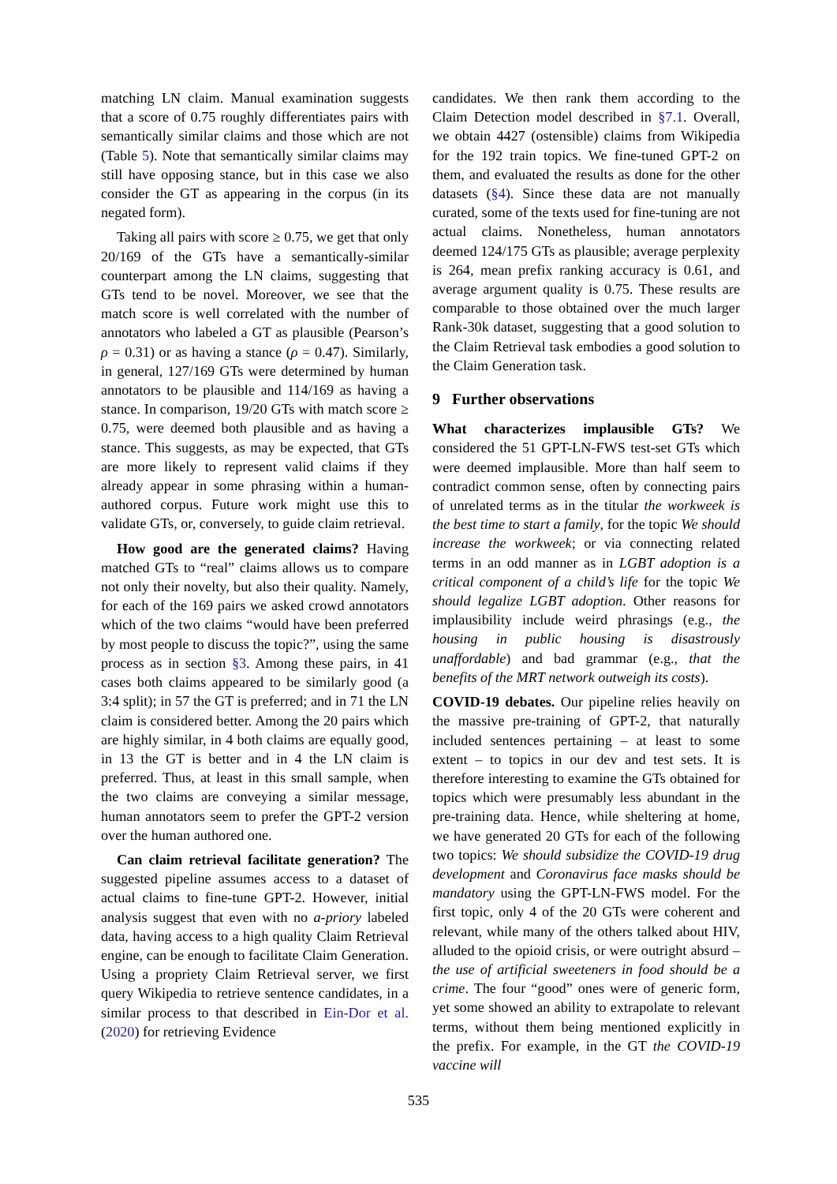matching LN claim. Manual examination suggests that a score of 0.75 roughly differentiates pairs with semantically similar claims and those which are not (Table 5). Note that semantically similar claims may still have opposing stance, but in this case we also consider the GT as appearing in the corpus (in its negated form).
Taking all pairs with score ≥ 0.75, we get that only 20/169 of the GTs have a semantically-similar counterpart among the LN claims, suggesting that GTs tend to be novel. Moreover, we see that the match score is well correlated with the number of annotators who labeled a GT as plausible (Pearson’s ρ = 0.31) or as having a stance (ρ = 0.47). Similarly, in general, 127/169 GTs were determined by human annotators to be plausible and 114/169 as having a stance. In comparison, 19/20 GTs with match score ≥ 0.75, were deemed both plausible and as having a stance. This suggests, as may be expected, that GTs are more likely to represent valid claims if they already appear in some phrasing within a human-authored corpus. Future work might use this to validate GTs, or, conversely, to guide claim retrieval.
How good are the generated claims? Having matched GTs to “real” claims allows us to compare not only their novelty, but also their quality. Namely, for each of the 169 pairs we asked crowd annotators which of the two claims “would have been preferred by most people to discuss the topic?”, using the same process as in section §3. Among these pairs, in 41 cases both claims appeared to be similarly good (a 3:4 split); in 57 the GT is preferred; and in 71 the LN claim is considered better. Among the 20 pairs which are highly similar, in 4 both claims are equally good, in 13 the GT is better and in 4 the LN claim is preferred. Thus, at least in this small sample, when the two claims are conveying a similar message, human annotators seem to prefer the GPT-2 version over the human authored one.
Can claim retrieval facilitate generation? The suggested pipeline assumes access to a dataset of actual claims to fine-tune GPT-2. However, initial analysis suggest that even with no a-priory labeled data, having access to a high quality Claim Retrieval engine, can be enough to facilitate Claim Generation. Using a propriety Claim Retrieval server, we first query Wikipedia to retrieve sentence candidates, in a similar process to that described in Ein-Dor et al. (2020) for retrieving Evidence
candidates. We then rank them according to the Claim Detection model described in §7.1. Overall, we obtain 4427 (ostensible) claims from Wikipedia for the 192 train topics. We fine-tuned GPT-2 on them, and evaluated the results as done for the other datasets (§4). Since these data are not manually curated, some of the texts used for fine-tuning are not actual claims. Nonetheless, human annotators deemed 124/175 GTs as plausible; average perplexity is 264, mean prefix ranking accuracy is 0.61, and average argument quality is 0.75. These results are comparable to those obtained over the much larger Rank-30k dataset, suggesting that a good solution to the Claim Retrieval task embodies a good solution to the Claim Generation task.
9 Further observations
What characterizes implausible GTs? We considered the 51 GPT-LN-FWS test-set GTs which were deemed implausible. More than half seem to contradict common sense, often by connecting pairs of unrelated terms as in the titular the workweek is the best time to start a family, for the topic We should increase the workweek; or via connecting related terms in an odd manner as in LGBT adoption is a critical component of a child’s life for the topic We should legalize LGBT adoption. Other reasons for implausibility include weird phrasings (e.g., the housing in public housing is disastrously unaffordable) and bad grammar (e.g., that the benefits of the MRT network outweigh its costs).
COVID-19 debates. Our pipeline relies heavily on the massive pre-training of GPT-2, that naturally included sentences pertaining – at least to some extent – to topics in our dev and test sets. It is therefore interesting to examine the GTs obtained for topics which were presumably less abundant in the pre-training data. Hence, while sheltering at home, we have generated 20 GTs for each of the following two topics: We should subsidize the COVID-19 drug development and Coronavirus face masks should be mandatory using the GPT-LN-FWS model. For the first topic, only 4 of the 20 GTs were coherent and relevant, while many of the others talked about HIV, alluded to the opioid crisis, or were outright absurd – the use of artificial sweeteners in food should be a crime. The four “good” ones were of generic form, yet some showed an ability to extrapolate to relevant terms, without them being mentioned explicitly in the prefix. For example, in the GT the COVID-19 vaccine will
535